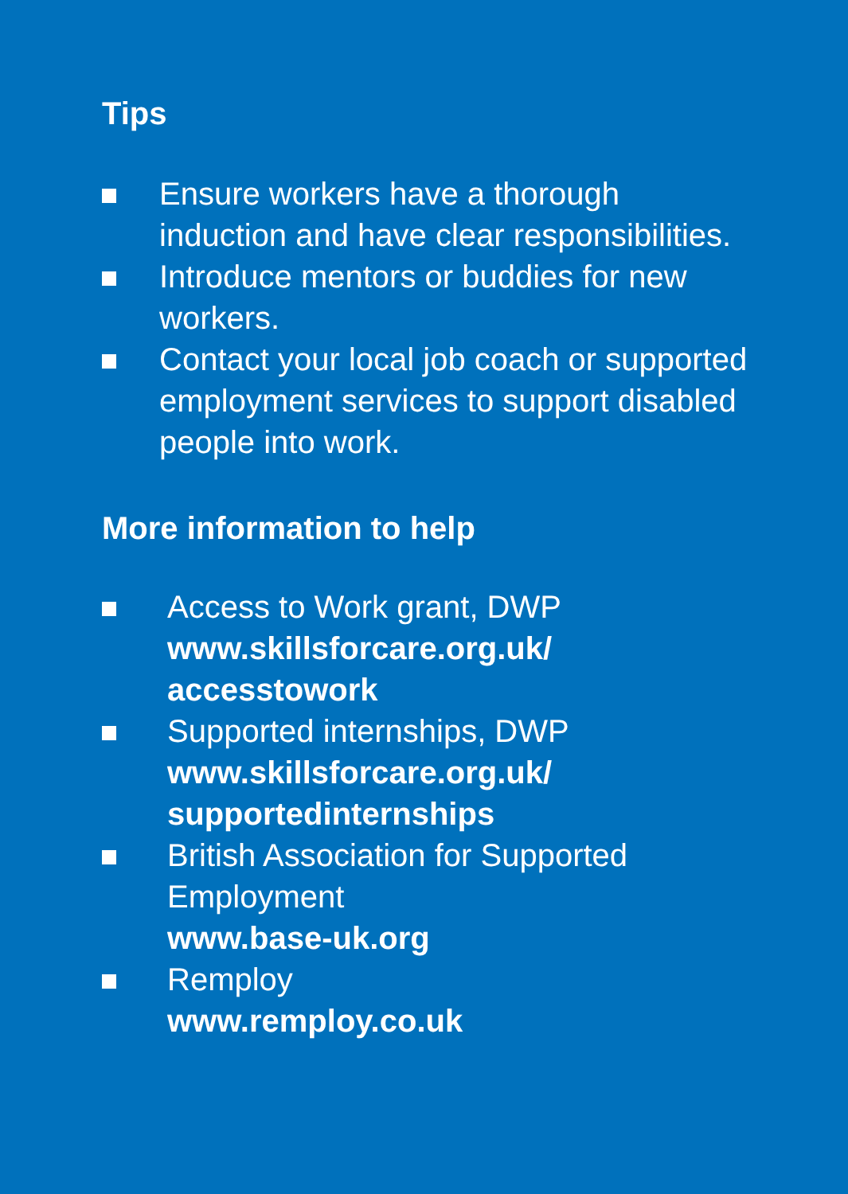Tips
Ensure workers have a thorough induction and have clear responsibilities.
Introduce mentors or buddies for new workers.
Contact your local job coach or supported employment services to support disabled people into work.
More information to help
Access to Work grant, DWP
www.skillsforcare.org.uk/ accesstowork
Supported internships, DWP
www.skillsforcare.org.uk/ supportedinternships
British Association for Supported Employment
www.base-uk.org
Remploy
www.remploy.co.uk